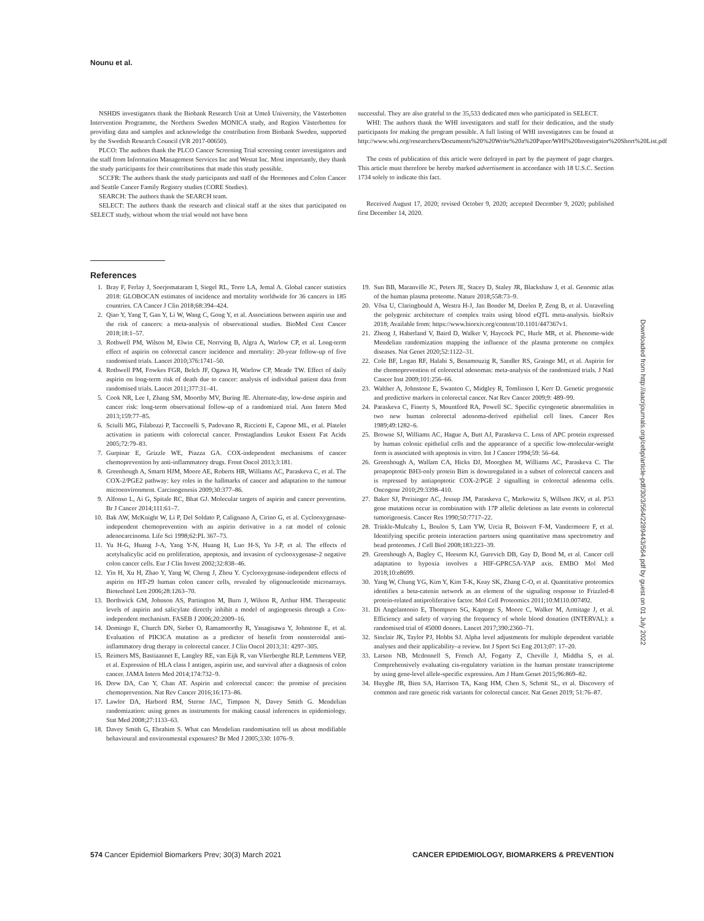Nounu et al.
NSHDS investigators thank the Biobank Research Unit at Umeå University, the Västerbotten Intervention Programme, the Northern Sweden MONICA study, and Region Västerbotten for providing data and samples and acknowledge the contribution from Biobank Sweden, supported by the Swedish Research Council (VR 2017-00650).
PLCO: The authors thank the PLCO Cancer Screening Trial screening center investigators and the staff from Information Management Services Inc and Westat Inc. Most importantly, they thank the study participants for their contributions that made this study possible.
SCCFR: The authors thank the study participants and staff of the Hormones and Colon Cancer and Seattle Cancer Family Registry studies (CORE Studies).
SEARCH: The authors thank the SEARCH team.
SELECT: The authors thank the research and clinical staff at the sites that participated on SELECT study, without whom the trial would not have been
successful. They are also grateful to the 35,533 dedicated men who participated in SELECT.
WHI: The authors thank the WHI investigators and staff for their dedication, and the study participants for making the program possible. A full listing of WHI investigators can be found at http://www.whi.org/researchers/Documents%20%20Write%20a%20Paper/WHI%20Investigator%20Short%20List.pdf
The costs of publication of this article were defrayed in part by the payment of page charges. This article must therefore be hereby marked advertisement in accordance with 18 U.S.C. Section 1734 solely to indicate this fact.
Received August 17, 2020; revised October 9, 2020; accepted December 9, 2020; published first December 14, 2020.
References
1. Bray F, Ferlay J, Soerjomataram I, Siegel RL, Torre LA, Jemal A. Global cancer statistics 2018: GLOBOCAN estimates of incidence and mortality worldwide for 36 cancers in 185 countries. CA Cancer J Clin 2018;68:394–424.
2. Qiao Y, Yang T, Gan Y, Li W, Wang C, Gong Y, et al. Associations between aspirin use and the risk of cancers: a meta-analysis of observational studies. BioMed Cent Cancer 2018;18:1–57.
3. Rothwell PM, Wilson M, Elwin CE, Norrving B, Algra A, Warlow CP, et al. Long-term effect of aspirin on colorectal cancer incidence and mortality: 20-year follow-up of five randomised trials. Lancet 2010;376:1741–50.
4. Rothwell PM, Fowkes FGR, Belch JF, Ogawa H, Warlow CP, Meade TW. Effect of daily aspirin on long-term risk of death due to cancer: analysis of individual patient data from randomised trials. Lancet 2011;377:31–41.
5. Cook NR, Lee I, Zhang SM, Moorthy MV, Buring JE. Alternate-day, low-dose aspirin and cancer risk: long-term observational follow-up of a randomized trial. Ann Intern Med 2013;159:77–85.
6. Sciulli MG, Filabozzi P, Tacconelli S, Padovano R, Ricciotti E, Capone ML, et al. Platelet activation in patients with colorectal cancer. Prostaglandins Leukot Essent Fat Acids 2005;72:79–83.
7. Gurpinar E, Grizzle WE, Piazza GA. COX-independent mechanisms of cancer chemoprevention by anti-inflammatory drugs. Front Oncol 2013;3:181.
8. Greenhough A, Smartt HJM, Moore AE, Roberts HR, Williams AC, Paraskeva C, et al. The COX-2/PGE2 pathway: key roles in the hallmarks of cancer and adaptation to the tumour microenvironment. Carcinogenesis 2009;30:377–86.
9. Alfonso L, Ai G, Spitale RC, Bhat GJ. Molecular targets of aspirin and cancer prevention. Br J Cancer 2014;111:61–7.
10. Bak AW, McKnight W, Li P, Del Soldato P, Calignano A, Cirino G, et al. Cyclooxygenase-independent chemoprevention with an aspirin derivative in a rat model of colonic adenocarcinoma. Life Sci 1998;62:PL 367–73.
11. Yu H-G, Huang J-A, Yang Y-N, Huang H, Luo H-S, Yu J-P, et al. The effects of acetylsalicylic acid on proliferation, apoptosis, and invasion of cyclooxygenase-2 negative colon cancer cells. Eur J Clin Invest 2002;32:838–46.
12. Yin H, Xu H, Zhao Y, Yang W, Cheng J, Zhou Y. Cyclooxygenase-independent effects of aspirin on HT-29 human colon cancer cells, revealed by oligonucleotide microarrays. Biotechnol Lett 2006;28:1263–70.
13. Borthwick GM, Johnson AS, Partington M, Burn J, Wilson R, Arthur HM. Therapeutic levels of aspirin and salicylate directly inhibit a model of angiogenesis through a Cox- independent mechanism. FASEB J 2006;20:2009–16.
14. Domingo E, Church DN, Sieber O, Ramamoorthy R, Yanagisawa Y, Johnstone E, et al. Evaluation of PIK3CA mutation as a predictor of benefit from nonsteroidal anti-inflammatory drug therapy in colorectal cancer. J Clin Oncol 2013;31: 4297–305.
15. Reimers MS, Bastiaannet E, Langley RE, van Eijk R, van Vlierberghe RLP, Lemmens VEP, et al. Expression of HLA class I antigen, aspirin use, and survival after a diagnosis of colon cancer. JAMA Intern Med 2014;174:732–9.
16. Drew DA, Cao Y, Chan AT. Aspirin and colorectal cancer: the promise of precision chemoprevention. Nat Rev Cancer 2016;16:173–86.
17. Lawlor DA, Harbord RM, Sterne JAC, Timpson N, Davey Smith G. Mendelian randomization: using genes as instruments for making causal inferences in epidemiology. Stat Med 2008;27:1133–63.
18. Davey Smith G, Ebrahim S. What can Mendelian randomisation tell us about modifiable behavioural and environmental exposures? Br Med J 2005;330: 1076–9.
19. Sun BB, Maranville JC, Peters JE, Stacey D, Staley JR, Blackshaw J, et al. Genomic atlas of the human plasma proteome. Nature 2018;558:73–9.
20. Võsa U, Claringbould A, Westra H-J, Jan Bonder M, Deelen P, Zeng B, et al. Unraveling the polygenic architecture of complex traits using blood eQTL meta-analysis. bioRxiv 2018; Available from: https://www.biorxiv.org/content/10.1101/447367v1.
21. Zheng J, Haberland V, Baird D, Walker V, Haycock PC, Hurle MR, et al. Phenome-wide Mendelian randomization mapping the influence of the plasma proteome on complex diseases. Nat Genet 2020;52:1122–31.
22. Cole BF, Logan RF, Halabi S, Benamouzig R, Sandler RS, Grainge MJ, et al. Aspirin for the chemoprevention of colorectal adenomas: meta-analysis of the randomized trials. J Natl Cancer Inst 2009;101:256–66.
23. Walther A, Johnstone E, Swanton C, Midgley R, Tomlinson I, Kerr D. Genetic prognostic and predictive markers in colorectal cancer. Nat Rev Cancer 2009;9: 489–99.
24. Paraskeva C, Finerty S, Mountford RA, Powell SC. Specific cytogenetic abnormalities in two new human colorectal adenoma-derived epithelial cell lines. Cancer Res 1989;49:1282–6.
25. Browne SJ, Williams AC, Hague A, Butt AJ, Paraskeva C. Loss of APC protein expressed by human colonic epithelial cells and the appearance of a specific low-molecular-weight form is associated with apoptosis in vitro. Int J Cancer 1994;59: 56–64.
26. Greenhough A, Wallam CA, Hicks DJ, Moorghen M, Williams AC, Paraskeva C. The proapoptotic BH3-only protein Bim is downregulated in a subset of colorectal cancers and is repressed by antiapoptotic COX-2/PGE 2 signalling in colorectal adenoma cells. Oncogene 2010;29:3398–410.
27. Baker SJ, Preisinger AC, Jessup JM, Paraskeva C, Markowitz S, Willson JKV, et al. P53 gene mutations occur in combination with 17P allelic deletions as late events in colorectal tumorigenesis. Cancer Res 1990;50:7717–22.
28. Trinkle-Mulcahy L, Boulon S, Lam YW, Urcia R, Boisvert F-M, Vandermoere F, et al. Identifying specific protein interaction partners using quantitative mass spectrometry and bead proteomes. J Cell Biol 2008;183:223–39.
29. Greenhough A, Bagley C, Heesom KJ, Gurevich DB, Gay D, Bond M, et al. Cancer cell adaptation to hypoxia involves a HIF-GPRC5A-YAP axis. EMBO Mol Med 2018;10:e8699.
30. Yang W, Chung YG, Kim Y, Kim T-K, Keay SK, Zhang C-O, et al. Quantitative proteomics identifies a beta-catenin network as an element of the signaling response to Frizzled-8 protein-related antiproliferative factor. Mol Cell Proteomics 2011;10:M110.007492.
31. Di Angelantonio E, Thompson SG, Kaptoge S, Moore C, Walker M, Armitage J, et al. Efficiency and safety of varying the frequency of whole blood donation (INTERVAL): a randomised trial of 45000 donors. Lancet 2017;390:2360–71.
32. Sinclair JK, Taylor PJ, Hobbs SJ. Alpha level adjustments for multiple dependent variable analyses and their applicability–a review. Int J Sport Sci Eng 2013;07: 17–20.
33. Larson NB, Mcdonnell S, French AJ, Fogarty Z, Cheville J, Middha S, et al. Comprehensively evaluating cis-regulatory variation in the human prostate transcriptome by using gene-level allele-specific expression. Am J Hum Genet 2015;96:869–82.
34. Huyghe JR, Bien SA, Harrison TA, Kang HM, Chen S, Schmit SL, et al. Discovery of common and rare genetic risk variants for colorectal cancer. Nat Genet 2019; 51:76–87.
Downloaded from http://aacrjournals.org/cebp/article-pdf/30/3/564/2289443/564.pdf by guest on 01 July 2022
574 Cancer Epidemiol Biomarkers Prev; 30(3) March 2021 CANCER EPIDEMIOLOGY, BIOMARKERS & PREVENTION